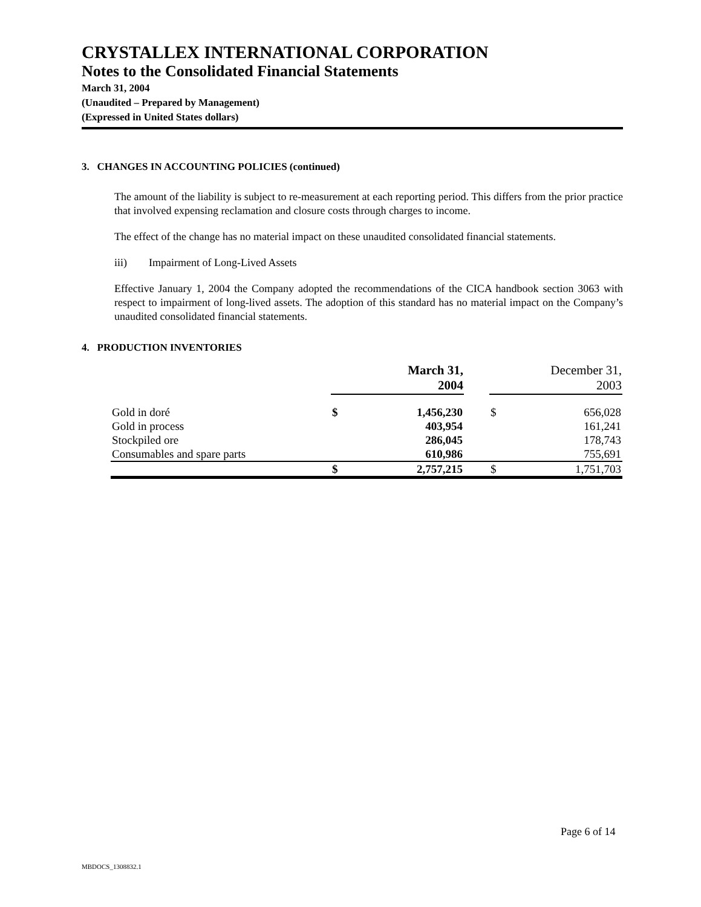CRYSTALLEX INTERNATIONAL CORPORATION
Notes to the Consolidated Financial Statements
March 31, 2004
(Unaudited – Prepared by Management)
(Expressed in United States dollars)
3. CHANGES IN ACCOUNTING POLICIES (continued)
The amount of the liability is subject to re-measurement at each reporting period. This differs from the prior practice that involved expensing reclamation and closure costs through charges to income.
The effect of the change has no material impact on these unaudited consolidated financial statements.
iii) Impairment of Long-Lived Assets
Effective January 1, 2004 the Company adopted the recommendations of the CICA handbook section 3063 with respect to impairment of long-lived assets. The adoption of this standard has no material impact on the Company’s unaudited consolidated financial statements.
4. PRODUCTION INVENTORIES
| | March 31, 2004 | | | December 31, 2003 | |
| --- | --- | --- | --- | --- | --- |
| Gold in doré | $ | 1,456,230 | | $ | 656,028 |
| Gold in process | | 403,954 | | | 161,241 |
| Stockpiled ore | | 286,045 | | | 178,743 |
| Consumables and spare parts | | 610,986 | | | 755,691 |
| | $ | 2,757,215 | | $ | 1,751,703 |
Page 6 of 14
MBDOCS_1308832.1